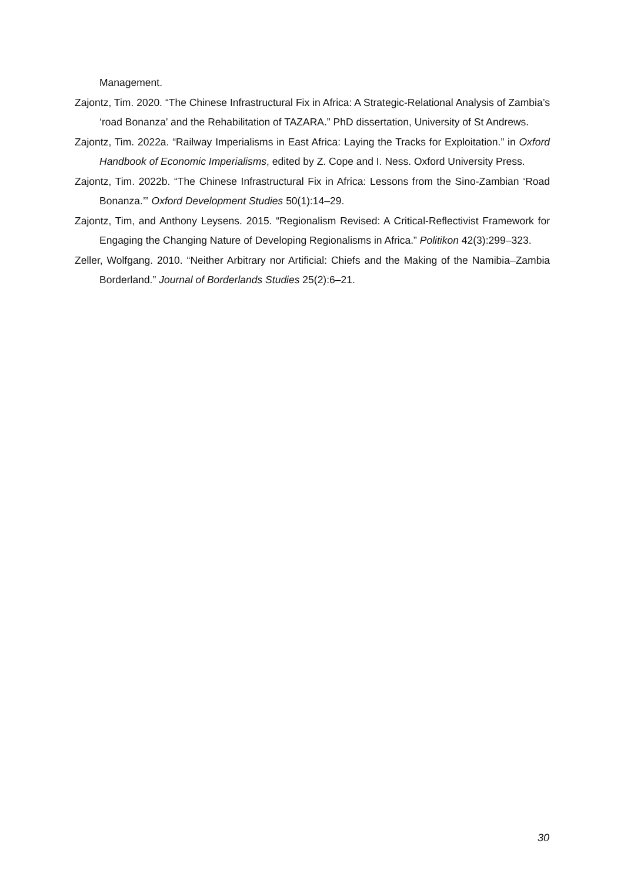Management.
Zajontz, Tim. 2020. “The Chinese Infrastructural Fix in Africa: A Strategic-Relational Analysis of Zambia’s ‘road Bonanza’ and the Rehabilitation of TAZARA.” PhD dissertation, University of St Andrews.
Zajontz, Tim. 2022a. “Railway Imperialisms in East Africa: Laying the Tracks for Exploitation.” in Oxford Handbook of Economic Imperialisms, edited by Z. Cope and I. Ness. Oxford University Press.
Zajontz, Tim. 2022b. “The Chinese Infrastructural Fix in Africa: Lessons from the Sino-Zambian ‘Road Bonanza.’” Oxford Development Studies 50(1):14–29.
Zajontz, Tim, and Anthony Leysens. 2015. “Regionalism Revised: A Critical-Reflectivist Framework for Engaging the Changing Nature of Developing Regionalisms in Africa.” Politikon 42(3):299–323.
Zeller, Wolfgang. 2010. “Neither Arbitrary nor Artificial: Chiefs and the Making of the Namibia–Zambia Borderland.” Journal of Borderlands Studies 25(2):6–21.
30